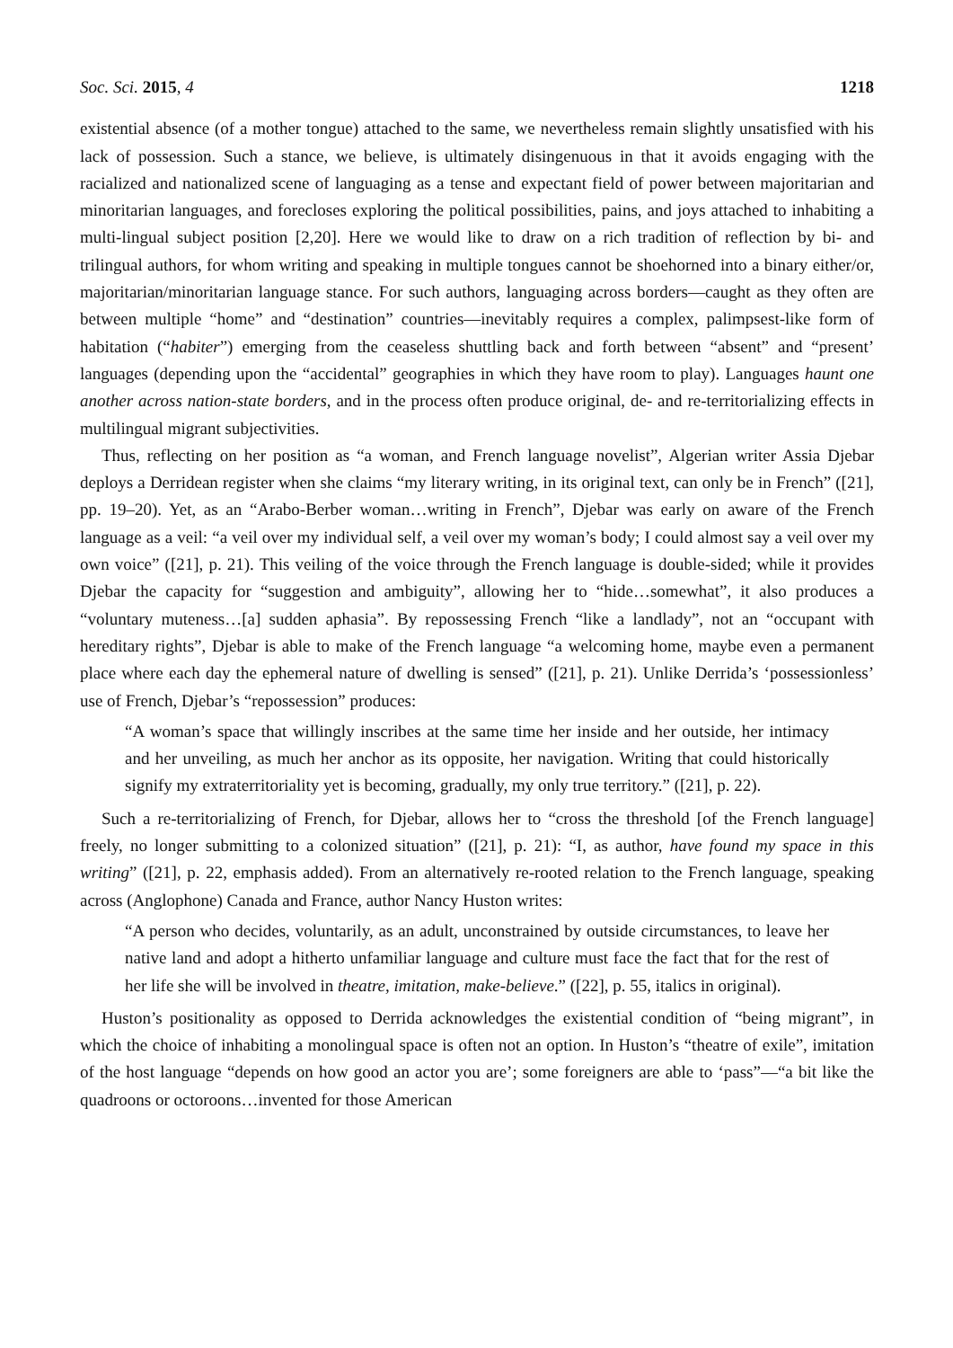Soc. Sci. 2015, 4 1218
existential absence (of a mother tongue) attached to the same, we nevertheless remain slightly unsatisfied with his lack of possession. Such a stance, we believe, is ultimately disingenuous in that it avoids engaging with the racialized and nationalized scene of languaging as a tense and expectant field of power between majoritarian and minoritarian languages, and forecloses exploring the political possibilities, pains, and joys attached to inhabiting a multi-lingual subject position [2,20]. Here we would like to draw on a rich tradition of reflection by bi- and trilingual authors, for whom writing and speaking in multiple tongues cannot be shoehorned into a binary either/or, majoritarian/minoritarian language stance. For such authors, languaging across borders—caught as they often are between multiple “home” and “destination” countries—inevitably requires a complex, palimpsest-like form of habitation (“habiter”) emerging from the ceaseless shuttling back and forth between “absent” and “present’ languages (depending upon the “accidental” geographies in which they have room to play). Languages haunt one another across nation-state borders, and in the process often produce original, de- and re-territorializing effects in multilingual migrant subjectivities.
Thus, reflecting on her position as “a woman, and French language novelist”, Algerian writer Assia Djebar deploys a Derridean register when she claims “my literary writing, in its original text, can only be in French” ([21], pp. 19–20). Yet, as an “Arabo-Berber woman…writing in French”, Djebar was early on aware of the French language as a veil: “a veil over my individual self, a veil over my woman’s body; I could almost say a veil over my own voice” ([21], p. 21). This veiling of the voice through the French language is double-sided; while it provides Djebar the capacity for “suggestion and ambiguity”, allowing her to “hide…somewhat”, it also produces a “voluntary muteness…[a] sudden aphasia”. By repossessing French “like a landlady”, not an “occupant with hereditary rights”, Djebar is able to make of the French language “a welcoming home, maybe even a permanent place where each day the ephemeral nature of dwelling is sensed” ([21], p. 21). Unlike Derrida’s ‘possessionless’ use of French, Djebar’s “repossession” produces:
“A woman’s space that willingly inscribes at the same time her inside and her outside, her intimacy and her unveiling, as much her anchor as its opposite, her navigation. Writing that could historically signify my extraterritoriality yet is becoming, gradually, my only true territory.” ([21], p. 22).
Such a re-territorializing of French, for Djebar, allows her to “cross the threshold [of the French language] freely, no longer submitting to a colonized situation” ([21], p. 21): “I, as author, have found my space in this writing” ([21], p. 22, emphasis added). From an alternatively re-rooted relation to the French language, speaking across (Anglophone) Canada and France, author Nancy Huston writes:
“A person who decides, voluntarily, as an adult, unconstrained by outside circumstances, to leave her native land and adopt a hitherto unfamiliar language and culture must face the fact that for the rest of her life she will be involved in theatre, imitation, make-believe.” ([22], p. 55, italics in original).
Huston’s positionality as opposed to Derrida acknowledges the existential condition of “being migrant”, in which the choice of inhabiting a monolingual space is often not an option. In Huston’s “theatre of exile”, imitation of the host language “depends on how good an actor you are’; some foreigners are able to ‘pass”—“a bit like the quadroons or octoroons…invented for those American